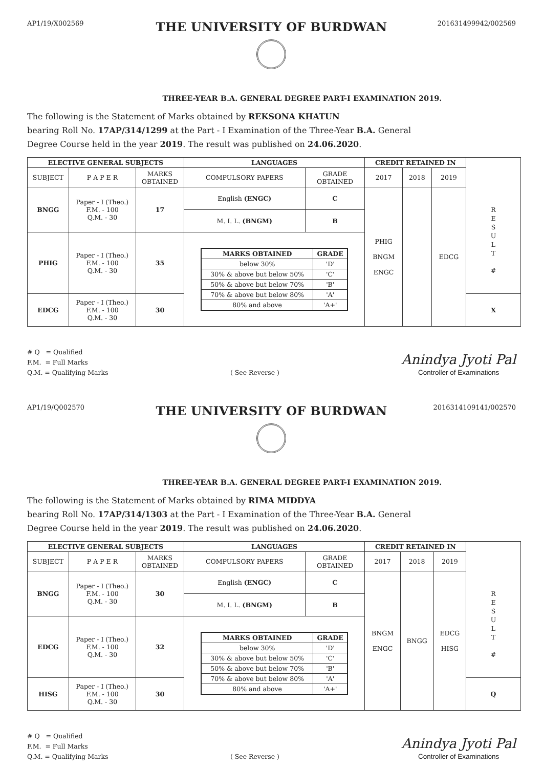AP1/19/X002569
THE UNIVERSITY OF BURDWAN
201631499942/002569
THREE-YEAR B.A. GENERAL DEGREE PART-I EXAMINATION 2019.
The following is the Statement of Marks obtained by REKSONA KHATUN
bearing Roll No. 17AP/314/1299 at the Part - I Examination of the Three-Year B.A. General
Degree Course held in the year 2019. The result was published on 24.06.2020.
| ELECTIVE GENERAL SUBJECTS | | | LANGUAGES | | CREDIT RETAINED IN | | | |
| SUBJECT | P A P E R | MARKS OBTAINED | COMPULSORY PAPERS | GRADE OBTAINED | 2017 | 2018 | 2019 | |
| BNGG | Paper - I (Theo.) F.M. - 100 Q.M. - 30 | 17 | English (ENGC) | C | PHIG BNGM ENGC | | EDCG | R E S U L T # |
| | | | M. I. L. (BNGM) | B | | | | |
| PHIG | Paper - I (Theo.) F.M. - 100 Q.M. - 30 | 35 | / MARKS OBTAINED / GRADE / / --- / --- / / below 30% / 'D' / / 30% & above but below 50% / 'C' / / 50% & above but below 70% / 'B' / / 70% & above but below 80% / 'A' / / 80% and above / 'A+' / | | | | | |
| EDCG | Paper - I (Theo.) F.M. - 100 Q.M. - 30 | 30 | | | | | | X |
# Q = Qualified
F.M. = Full Marks
Q.M. = Qualifying Marks
( See Reverse )
Anindya Jyoti Pal
Controller of Examinations
AP1/19/Q002570
THE UNIVERSITY OF BURDWAN
2016314109141/002570
THREE-YEAR B.A. GENERAL DEGREE PART-I EXAMINATION 2019.
The following is the Statement of Marks obtained by RIMA MIDDYA
bearing Roll No. 17AP/314/1303 at the Part - I Examination of the Three-Year B.A. General
Degree Course held in the year 2019. The result was published on 24.06.2020.
| ELECTIVE GENERAL SUBJECTS | | | LANGUAGES | | CREDIT RETAINED IN | | | |
| SUBJECT | P A P E R | MARKS OBTAINED | COMPULSORY PAPERS | GRADE OBTAINED | 2017 | 2018 | 2019 | |
| BNGG | Paper - I (Theo.) F.M. - 100 Q.M. - 30 | 30 | English (ENGC) | C | BNGM ENGC | BNGG | EDCG HISG | R E S U L T # |
| | | | M. I. L. (BNGM) | B | | | | |
| EDCG | Paper - I (Theo.) F.M. - 100 Q.M. - 30 | 32 | / MARKS OBTAINED / GRADE / / --- / --- / / below 30% / 'D' / / 30% & above but below 50% / 'C' / / 50% & above but below 70% / 'B' / / 70% & above but below 80% / 'A' / / 80% and above / 'A+' / | | | | | |
| HISG | Paper - I (Theo.) F.M. - 100 Q.M. - 30 | 30 | | | | | | Q |
# Q = Qualified
F.M. = Full Marks
Q.M. = Qualifying Marks
( See Reverse )
Anindya Jyoti Pal
Controller of Examinations